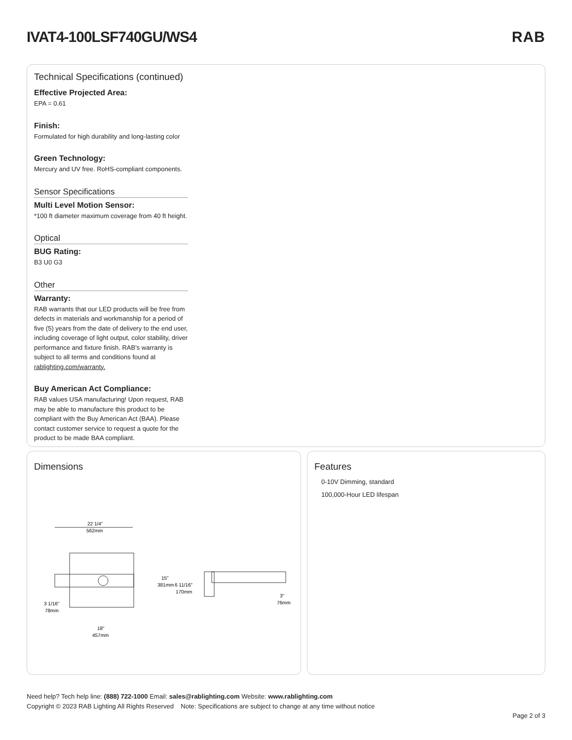IVAT4-100LSF740GU/WS4 RAB
Technical Specifications (continued)
Effective Projected Area:
EPA = 0.61
Finish:
Formulated for high durability and long-lasting color
Green Technology:
Mercury and UV free. RoHS-compliant components.
Sensor Specifications
Multi Level Motion Sensor:
*100 ft diameter maximum coverage from 40 ft height.
Optical
BUG Rating:
B3 U0 G3
Other
Warranty:
RAB warrants that our LED products will be free from defects in materials and workmanship for a period of five (5) years from the date of delivery to the end user, including coverage of light output, color stability, driver performance and fixture finish. RAB's warranty is subject to all terms and conditions found at rablighting.com/warranty.
Buy American Act Compliance:
RAB values USA manufacturing! Upon request, RAB may be able to manufacture this product to be compliant with the Buy American Act (BAA). Please contact customer service to request a quote for the product to be made BAA compliant.
Dimensions
22 1/4"
562mm
15"
381mm
3 1/16"
78mm
18"
457mm
6 11/16"
170mm
3"
76mm
Features
0-10V Dimming, standard
100,000-Hour LED lifespan
Need help? Tech help line: (888) 722-1000 Email: sales@rablighting.com Website: www.rablighting.com
Copyright © 2023 RAB Lighting All Rights Reserved Note: Specifications are subject to change at any time without notice
Page 2 of 3